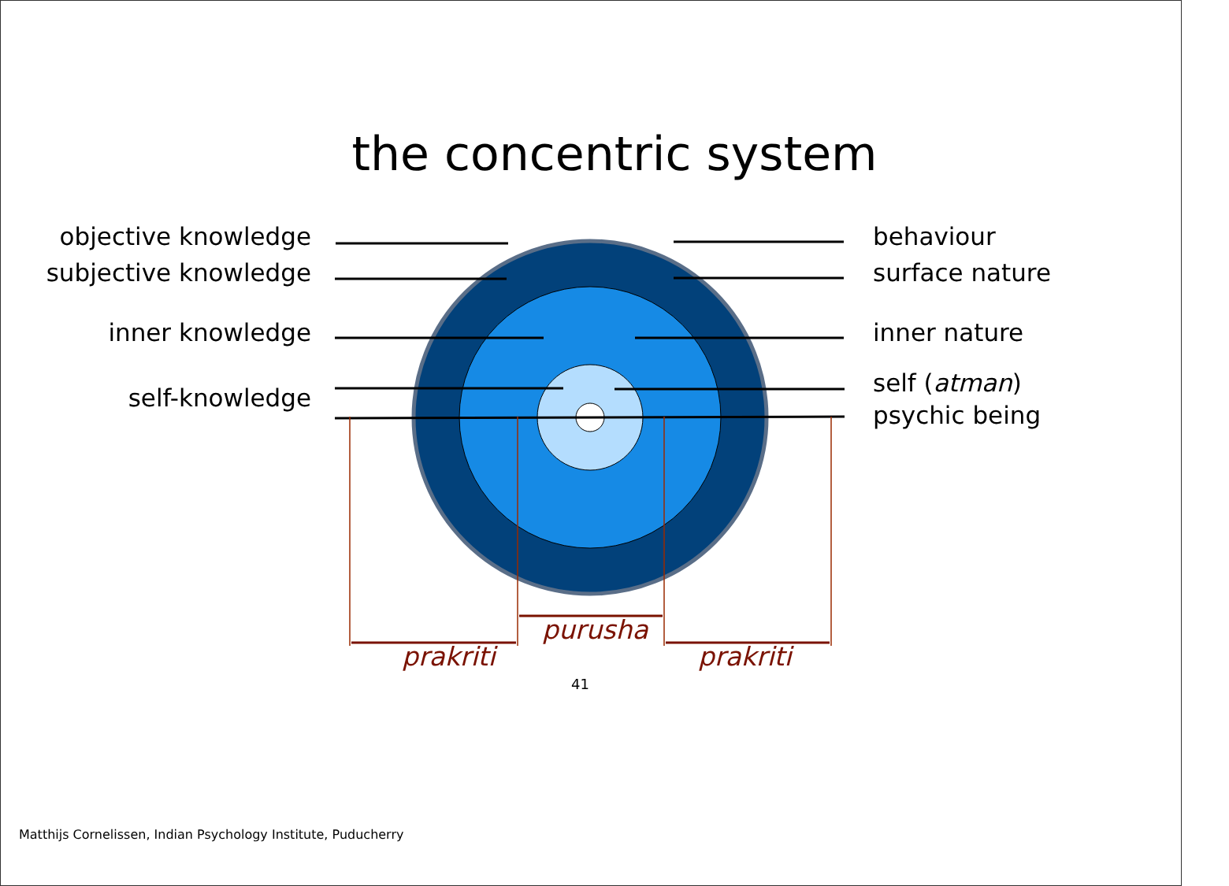the concentric system
objective knowledge
subjective knowledge
inner knowledge
self-knowledge
behaviour
surface nature
inner nature
self (atman)
psychic being
purusha
prakriti prakriti
41
Matthijs Cornelissen, Indian Psychology Institute, Puducherry